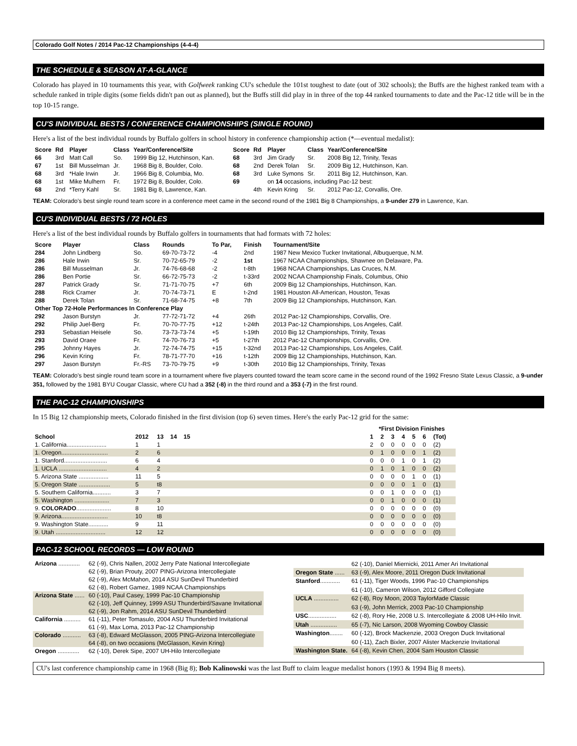Colorado Golf Notes / 2014 Pac-12 Championships (4-4-4)
THE SCHEDULE & SEASON AT-A-GLANCE
Colorado has played in 10 tournaments this year, with Golfweek ranking CU's schedule the 101st toughest to date (out of 302 schools); the Buffs are the highest ranked team with a schedule ranked in triple digits (some fields didn't pan out as planned), but the Buffs still did play in in three of the top 44 ranked tournaments to date and the Pac-12 title will be in the top 10-15 range.
CU'S INDIVIDUAL BESTS / CONFERENCE CHAMPIONSHIPS (SINGLE ROUND)
Here's a list of the best individual rounds by Buffalo golfers in school history in conference championship action (*—eventual medalist):
| Score | Rd | Player | Class | Year/Conference/Site |
| --- | --- | --- | --- | --- |
| 66 | 3rd | Matt Call | So. | 1999 Big 12, Hutchinson, Kan. |
| 67 | 1st | Bill Musselman | Jr. | 1968 Big 8, Boulder, Colo. |
| 68 | 3rd | *Hale Irwin | Jr. | 1966 Big 8, Columbia, Mo. |
| 68 | 1st | Mike Mulhern | Fr. | 1972 Big 8, Boulder, Colo. |
| 68 | 2nd | *Terry Kahl | Sr. | 1981 Big 8, Lawrence, Kan. |
| Score | Rd | Player | Class | Year/Conference/Site |
| --- | --- | --- | --- | --- |
| 68 | 3rd | Jim Grady | Sr. | 2008 Big 12, Trinity, Texas |
| 68 | 2nd | Derek Tolan | Sr. | 2009 Big 12, Hutchinson, Kan. |
| 68 | 3rd | Luke Symons | Sr. | 2011 Big 12, Hutchinson, Kan. |
| 69 | | on 14 occasions, including Pac-12 best: | | |
| | 4th | Kevin Kring | Sr. | 2012 Pac-12, Corvallis, Ore. |
TEAM: Colorado's best single round team score in a conference meet came in the second round of the 1981 Big 8 Championships, a 9-under 279 in Lawrence, Kan.
CU'S INDIVIDUAL BESTS / 72 HOLES
Here's a list of the best individual rounds by Buffalo golfers in tournaments that had formats with 72 holes:
| Score | Player | Class | Rounds | To Par, | Finish | Tournament/Site |
| --- | --- | --- | --- | --- | --- | --- |
| 284 | John Lindberg | So. | 69-70-73-72 | -4 | 2nd | 1987 New Mexico Tucker Invitational, Albuquerque, N.M. |
| 286 | Hale Irwin | Sr. | 70-72-65-79 | -2 | 1st | 1967 NCAA Championships, Shawnee on Delaware, Pa. |
| 286 | Bill Musselman | Jr. | 74-76-68-68 | -2 | t-8th | 1968 NCAA Championships, Las Cruces, N.M. |
| 286 | Ben Portie | Sr. | 66-72-75-73 | -2 | t-33rd | 2002 NCAA Championship Finals, Columbus, Ohio |
| 287 | Patrick Grady | Sr. | 71-71-70-75 | +7 | 6th | 2009 Big 12 Championships, Hutchinson, Kan. |
| 288 | Rick Cramer | Jr. | 70-74-73-71 | E | t-2nd | 1981 Houston All-American, Houston, Texas |
| 288 | Derek Tolan | Sr. | 71-68-74-75 | +8 | 7th | 2009 Big 12 Championships, Hutchinson, Kan. |
| Other Top 72-Hole Performances In Conference Play | | | | | | |
| 292 | Jason Burstyn | Jr. | 77-72-71-72 | +4 | 26th | 2012 Pac-12 Championships, Corvallis, Ore. |
| 292 | Philip Juel-Berg | Fr. | 70-70-77-75 | +12 | t-24th | 2013 Pac-12 Championships, Los Angeles, Calif. |
| 293 | Sebastian Heisele | So. | 73-73-73-74 | +5 | t-19th | 2010 Big 12 Championships, Trinity, Texas |
| 293 | David Oraee | Fr. | 74-70-76-73 | +5 | t-27th | 2012 Pac-12 Championships, Corvallis, Ore. |
| 295 | Johnny Hayes | Jr. | 72-74-74-75 | +15 | t-32nd | 2013 Pac-12 Championships, Los Angeles, Calif. |
| 296 | Kevin Kring | Fr. | 78-71-77-70 | +16 | t-12th | 2009 Big 12 Championships, Hutchinson, Kan. |
| 297 | Jason Burstyn | Fr.-RS | 73-70-79-75 | +9 | t-30th | 2010 Big 12 Championships, Trinity, Texas |
TEAM: Colorado's best single round team score in a tournament where five players counted toward the team score came in the second round of the 1992 Fresno State Lexus Classic, a 9-under 351, followed by the 1981 BYU Cougar Classic, where CU had a 352 (-8) in the third round and a 353 (-7) in the first round.
THE PAC-12 CHAMPIONSHIPS
In 15 Big 12 championship meets, Colorado finished in the first division (top 6) seven times. Here's the early Pac-12 grid for the same:
| | | | | | | *First Division Finishes | | | | | | |
| --- | --- | --- | --- | --- | --- | --- | --- | --- | --- | --- | --- | --- |
| School | 2012 | 13 | 14 | 15 | | 1 | 2 | 3 | 4 | 5 | 6 | (Tot) |
| 1. California........................ | 1 | 1 | | | | 2 | 0 | 0 | 0 | 0 | 0 | (2) |
| 1. Oregon............................ | 2 | 6 | | | | 0 | 1 | 0 | 0 | 0 | 1 | (2) |
| 1. Stanford.......................... | 6 | 4 | | | | 0 | 0 | 0 | 1 | 0 | 1 | (2) |
| 1. UCLA ............................. | 4 | 2 | | | | 0 | 1 | 0 | 1 | 0 | 0 | (2) |
| 5. Arizona State .................. | 11 | 5 | | | | 0 | 0 | 0 | 0 | 1 | 0 | (1) |
| 5. Oregon State ................... | 5 | t8 | | | | 0 | 0 | 0 | 0 | 1 | 0 | (1) |
| 5. Southern California........... | 3 | 7 | | | | 0 | 0 | 1 | 0 | 0 | 0 | (1) |
| 5. Washington ..................... | 7 | 3 | | | | 0 | 0 | 1 | 0 | 0 | 0 | (1) |
| 9. COLORADO ..................... | 8 | 10 | | | | 0 | 0 | 0 | 0 | 0 | 0 | (0) |
| 9. Arizona............................ | 10 | t8 | | | | 0 | 0 | 0 | 0 | 0 | 0 | (0) |
| 9. Washington State............ | 9 | 11 | | | | 0 | 0 | 0 | 0 | 0 | 0 | (0) |
| 9. Utah .............................. | 12 | 12 | | | | 0 | 0 | 0 | 0 | 0 | 0 | (0) |
PAC-12 SCHOOL RECORDS — LOW ROUND
| Arizona ............. | 62 (-9), Chris Nallen, 2002 Jerry Pate National Intercollegiate |
| | 62 (-9), Brian Prouty, 2007 PING-Arizona Intercollegiate |
| | 62 (-9), Alex McMahon, 2014 ASU SunDevil Thunderbird |
| | 62 (-8), Robert Gamez, 1989 NCAA Championships |
| Arizona State ...... | 60 (-10), Paul Casey, 1999 Pac-10 Championship |
| | 62 (-10), Jeff Quinney, 1999 ASU Thunderbird/Savane Invitational |
| | 62 (-9), Jon Rahm, 2014 ASU SunDevil Thunderbird |
| California .......... | 61 (-11), Peter Tomasulo, 2004 ASU Thunderbird Invitational |
| | 61 (-9), Max Loma, 2013 Pac-12 Championship |
| Colorado ........... | 63 (-8), Edward McGlasson, 2005 PING-Arizona Intercollegiate |
| | 64 (-8), on two occasions (McGlasson, Kevin Kring) |
| Oregon ............. | 62 (-10), Derek Sipe, 2007 UH-Hilo Intercollegiate |
| | 62 (-10), Daniel Miernicki, 2011 Amer Ari Invitational |
| Oregon State ...... | 63 (-9), Alex Moore, 2011 Oregon Duck Invitational |
| Stanford ............ | 61 (-11), Tiger Woods, 1996 Pac-10 Championships |
| | 61 (-10), Cameron Wilson, 2012 Gifford Collegiate |
| UCLA ............... | 62 (-8), Roy Moon, 2003 TaylorMade Classic |
| | 63 (-9), John Merrick, 2003 Pac-10 Championship |
| USC ................. | 62 (-8), Rory Hie, 2008 U.S. Intercollegiate & 2008 UH-Hilo Invit. |
| Utah ................ | 65 (-7), Nic Larson, 2008 Wyoming Cowboy Classic |
| Washington ........ | 60 (-12), Brock Mackenzie, 2003 Oregon Duck Invitational |
| | 60 (-11), Zach Bixler, 2007 Alister Mackenzie Invitational |
| Washington State. | 64 (-8), Kevin Chen, 2004 Sam Houston Classic |
CU's last conference championship came in 1968 (Big 8); Bob Kalinowski was the last Buff to claim league medalist honors (1993 & 1994 Big 8 meets).